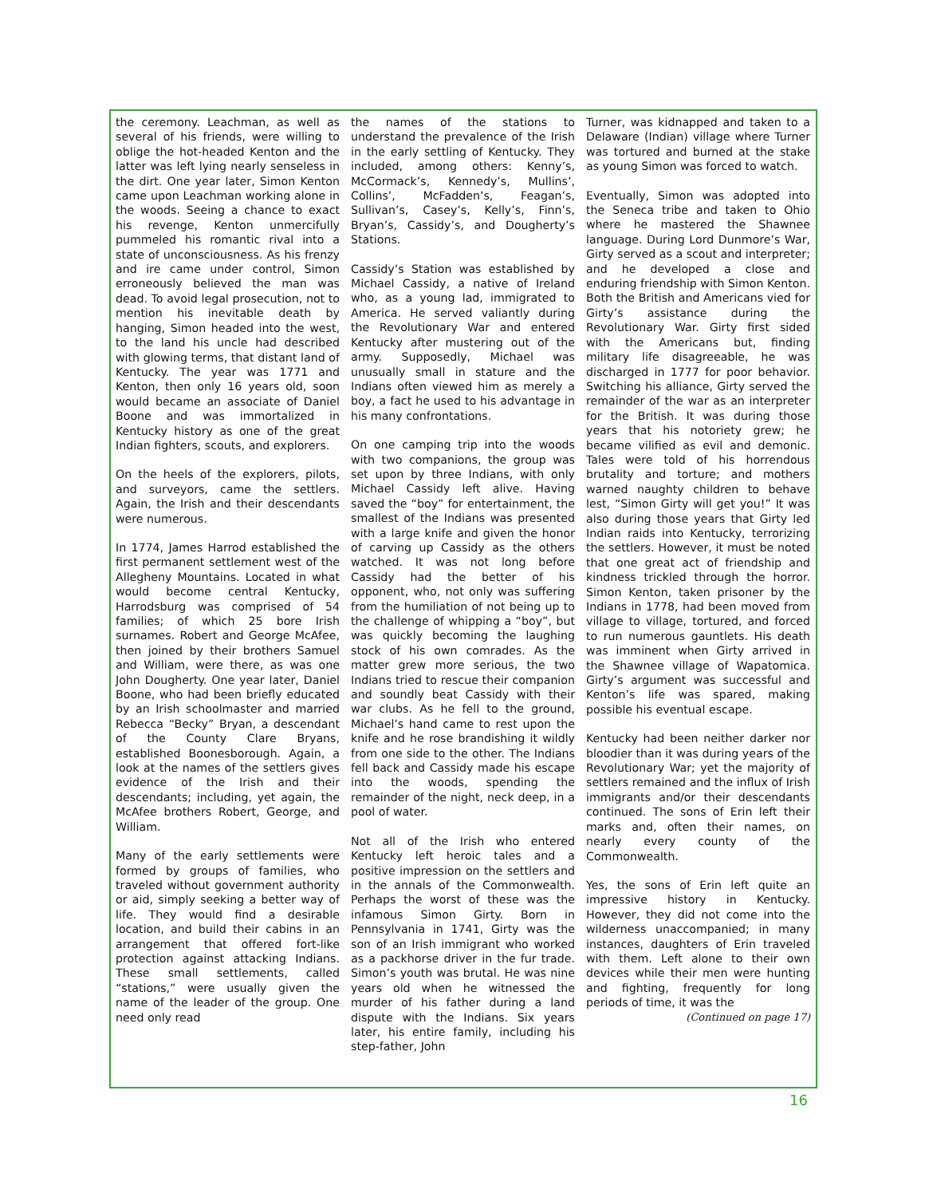the ceremony. Leachman, as well as several of his friends, were willing to oblige the hot-headed Kenton and the latter was left lying nearly senseless in the dirt. One year later, Simon Kenton came upon Leachman working alone in the woods. Seeing a chance to exact his revenge, Kenton unmercifully pummeled his romantic rival into a state of unconsciousness. As his frenzy and ire came under control, Simon erroneously believed the man was dead. To avoid legal prosecution, not to mention his inevitable death by hanging, Simon headed into the west, to the land his uncle had described with glowing terms, that distant land of Kentucky. The year was 1771 and Kenton, then only 16 years old, soon would became an associate of Daniel Boone and was immortalized in Kentucky history as one of the great Indian fighters, scouts, and explorers.
On the heels of the explorers, pilots, and surveyors, came the settlers. Again, the Irish and their descendants were numerous.
In 1774, James Harrod established the first permanent settlement west of the Allegheny Mountains. Located in what would become central Kentucky, Harrodsburg was comprised of 54 families; of which 25 bore Irish surnames. Robert and George McAfee, then joined by their brothers Samuel and William, were there, as was one John Dougherty. One year later, Daniel Boone, who had been briefly educated by an Irish schoolmaster and married Rebecca “Becky” Bryan, a descendant of the County Clare Bryans, established Boonesborough. Again, a look at the names of the settlers gives evidence of the Irish and their descendants; including, yet again, the McAfee brothers Robert, George, and William.
Many of the early settlements were formed by groups of families, who traveled without government authority or aid, simply seeking a better way of life. They would find a desirable location, and build their cabins in an arrangement that offered fort-like protection against attacking Indians. These small settlements, called “stations,” were usually given the name of the leader of the group. One need only read
the names of the stations to understand the prevalence of the Irish in the early settling of Kentucky. They included, among others: Kenny’s, McCormack’s, Kennedy’s, Mullins’, Collins’, McFadden’s, Feagan’s, Sullivan’s, Casey’s, Kelly’s, Finn’s, Bryan’s, Cassidy’s, and Dougherty’s Stations.
Cassidy’s Station was established by Michael Cassidy, a native of Ireland who, as a young lad, immigrated to America. He served valiantly during the Revolutionary War and entered Kentucky after mustering out of the army. Supposedly, Michael was unusually small in stature and the Indians often viewed him as merely a boy, a fact he used to his advantage in his many confrontations.
On one camping trip into the woods with two companions, the group was set upon by three Indians, with only Michael Cassidy left alive. Having saved the “boy” for entertainment, the smallest of the Indians was presented with a large knife and given the honor of carving up Cassidy as the others watched. It was not long before Cassidy had the better of his opponent, who, not only was suffering from the humiliation of not being up to the challenge of whipping a “boy”, but was quickly becoming the laughing stock of his own comrades. As the matter grew more serious, the two Indians tried to rescue their companion and soundly beat Cassidy with their war clubs. As he fell to the ground, Michael’s hand came to rest upon the knife and he rose brandishing it wildly from one side to the other. The Indians fell back and Cassidy made his escape into the woods, spending the remainder of the night, neck deep, in a pool of water.
Not all of the Irish who entered Kentucky left heroic tales and a positive impression on the settlers and in the annals of the Commonwealth. Perhaps the worst of these was the infamous Simon Girty. Born in Pennsylvania in 1741, Girty was the son of an Irish immigrant who worked as a packhorse driver in the fur trade. Simon’s youth was brutal. He was nine years old when he witnessed the murder of his father during a land dispute with the Indians. Six years later, his entire family, including his step-father, John
Turner, was kidnapped and taken to a Delaware (Indian) village where Turner was tortured and burned at the stake as young Simon was forced to watch.
Eventually, Simon was adopted into the Seneca tribe and taken to Ohio where he mastered the Shawnee language. During Lord Dunmore’s War, Girty served as a scout and interpreter; and he developed a close and enduring friendship with Simon Kenton. Both the British and Americans vied for Girty’s assistance during the Revolutionary War. Girty first sided with the Americans but, finding military life disagreeable, he was discharged in 1777 for poor behavior. Switching his alliance, Girty served the remainder of the war as an interpreter for the British. It was during those years that his notoriety grew; he became vilified as evil and demonic. Tales were told of his horrendous brutality and torture; and mothers warned naughty children to behave lest, “Simon Girty will get you!” It was also during those years that Girty led Indian raids into Kentucky, terrorizing the settlers. However, it must be noted that one great act of friendship and kindness trickled through the horror. Simon Kenton, taken prisoner by the Indians in 1778, had been moved from village to village, tortured, and forced to run numerous gauntlets. His death was imminent when Girty arrived in the Shawnee village of Wapatomica. Girty’s argument was successful and Kenton’s life was spared, making possible his eventual escape.
Kentucky had been neither darker nor bloodier than it was during years of the Revolutionary War; yet the majority of settlers remained and the influx of Irish immigrants and/or their descendants continued. The sons of Erin left their marks and, often their names, on nearly every county of the Commonwealth.
Yes, the sons of Erin left quite an impressive history in Kentucky. However, they did not come into the wilderness unaccompanied; in many instances, daughters of Erin traveled with them. Left alone to their own devices while their men were hunting and fighting, frequently for long periods of time, it was the
(Continued on page 17)
16